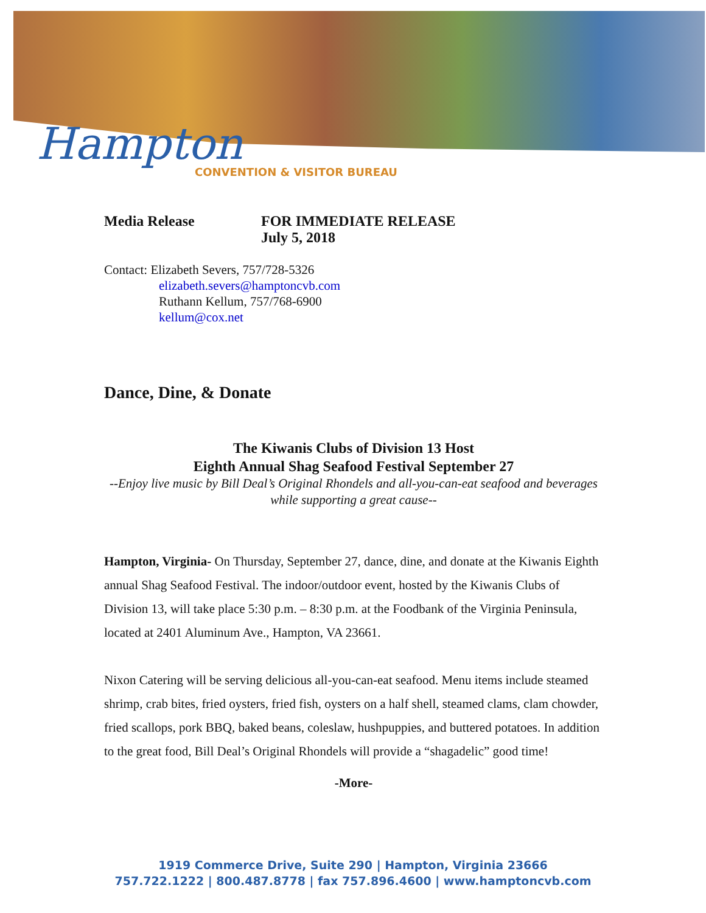Hampton
CONVENTION & VISITOR BUREAU
Media Release FOR IMMEDIATE RELEASE
July 5, 2018
Contact: Elizabeth Severs, 757/728-5326
elizabeth.severs@hamptoncvb.com
Ruthann Kellum, 757/768-6900
kellum@cox.net
Dance, Dine, & Donate
The Kiwanis Clubs of Division 13 Host
Eighth Annual Shag Seafood Festival September 27
--Enjoy live music by Bill Deal’s Original Rhondels and all-you-can-eat seafood and beverages while supporting a great cause--
Hampton, Virginia- On Thursday, September 27, dance, dine, and donate at the Kiwanis Eighth annual Shag Seafood Festival. The indoor/outdoor event, hosted by the Kiwanis Clubs of Division 13, will take place 5:30 p.m. – 8:30 p.m. at the Foodbank of the Virginia Peninsula, located at 2401 Aluminum Ave., Hampton, VA 23661.
Nixon Catering will be serving delicious all-you-can-eat seafood. Menu items include steamed shrimp, crab bites, fried oysters, fried fish, oysters on a half shell, steamed clams, clam chowder, fried scallops, pork BBQ, baked beans, coleslaw, hushpuppies, and buttered potatoes. In addition to the great food, Bill Deal’s Original Rhondels will provide a “shagadelic” good time!
-More-
1919 Commerce Drive, Suite 290 | Hampton, Virginia 23666
757.722.1222 | 800.487.8778 | fax 757.896.4600 | www.hamptoncvb.com